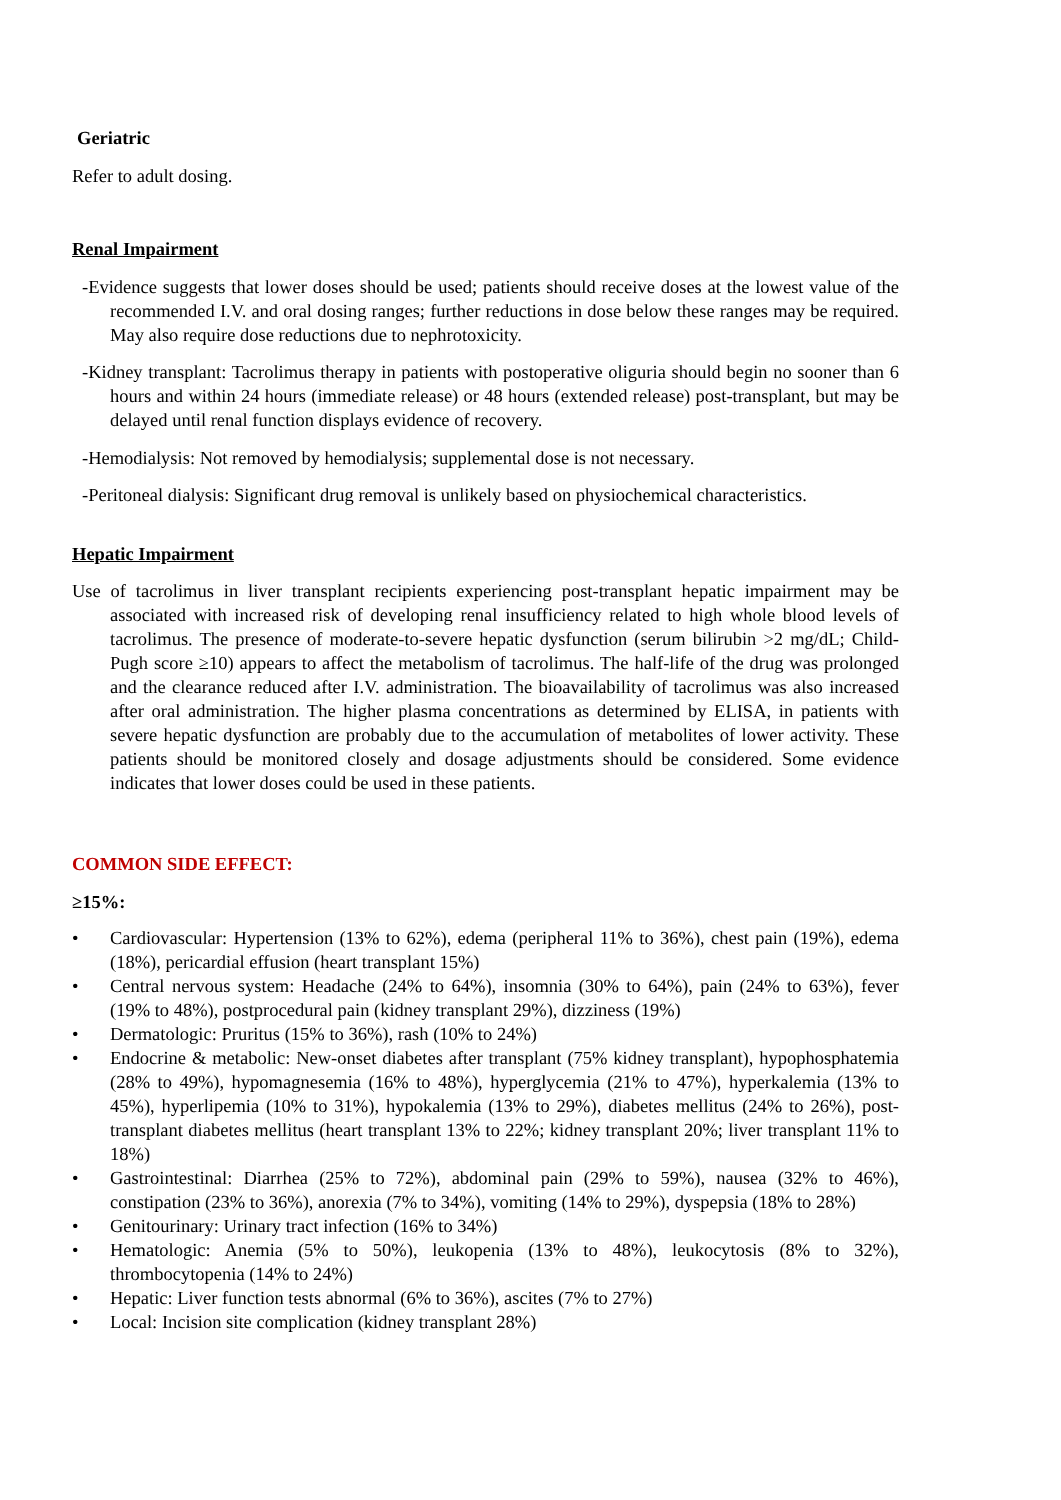Geriatric
Refer to adult dosing.
Renal Impairment
-Evidence suggests that lower doses should be used; patients should receive doses at the lowest value of the recommended I.V. and oral dosing ranges; further reductions in dose below these ranges may be required. May also require dose reductions due to nephrotoxicity.
-Kidney transplant: Tacrolimus therapy in patients with postoperative oliguria should begin no sooner than 6 hours and within 24 hours (immediate release) or 48 hours (extended release) post-transplant, but may be delayed until renal function displays evidence of recovery.
-Hemodialysis: Not removed by hemodialysis; supplemental dose is not necessary.
-Peritoneal dialysis: Significant drug removal is unlikely based on physiochemical characteristics.
Hepatic Impairment
Use of tacrolimus in liver transplant recipients experiencing post-transplant hepatic impairment may be associated with increased risk of developing renal insufficiency related to high whole blood levels of tacrolimus. The presence of moderate-to-severe hepatic dysfunction (serum bilirubin >2 mg/dL; Child-Pugh score ≥10) appears to affect the metabolism of tacrolimus. The half-life of the drug was prolonged and the clearance reduced after I.V. administration. The bioavailability of tacrolimus was also increased after oral administration. The higher plasma concentrations as determined by ELISA, in patients with severe hepatic dysfunction are probably due to the accumulation of metabolites of lower activity. These patients should be monitored closely and dosage adjustments should be considered. Some evidence indicates that lower doses could be used in these patients.
COMMON SIDE EFFECT:
≥15%:
• Cardiovascular: Hypertension (13% to 62%), edema (peripheral 11% to 36%), chest pain (19%), edema (18%), pericardial effusion (heart transplant 15%)
• Central nervous system: Headache (24% to 64%), insomnia (30% to 64%), pain (24% to 63%), fever (19% to 48%), postprocedural pain (kidney transplant 29%), dizziness (19%)
• Dermatologic: Pruritus (15% to 36%), rash (10% to 24%)
• Endocrine & metabolic: New-onset diabetes after transplant (75% kidney transplant), hypophosphatemia (28% to 49%), hypomagnesemia (16% to 48%), hyperglycemia (21% to 47%), hyperkalemia (13% to 45%), hyperlipemia (10% to 31%), hypokalemia (13% to 29%), diabetes mellitus (24% to 26%), post-transplant diabetes mellitus (heart transplant 13% to 22%; kidney transplant 20%; liver transplant 11% to 18%)
• Gastrointestinal: Diarrhea (25% to 72%), abdominal pain (29% to 59%), nausea (32% to 46%), constipation (23% to 36%), anorexia (7% to 34%), vomiting (14% to 29%), dyspepsia (18% to 28%)
• Genitourinary: Urinary tract infection (16% to 34%)
• Hematologic: Anemia (5% to 50%), leukopenia (13% to 48%), leukocytosis (8% to 32%), thrombocytopenia (14% to 24%)
• Hepatic: Liver function tests abnormal (6% to 36%), ascites (7% to 27%)
• Local: Incision site complication (kidney transplant 28%)